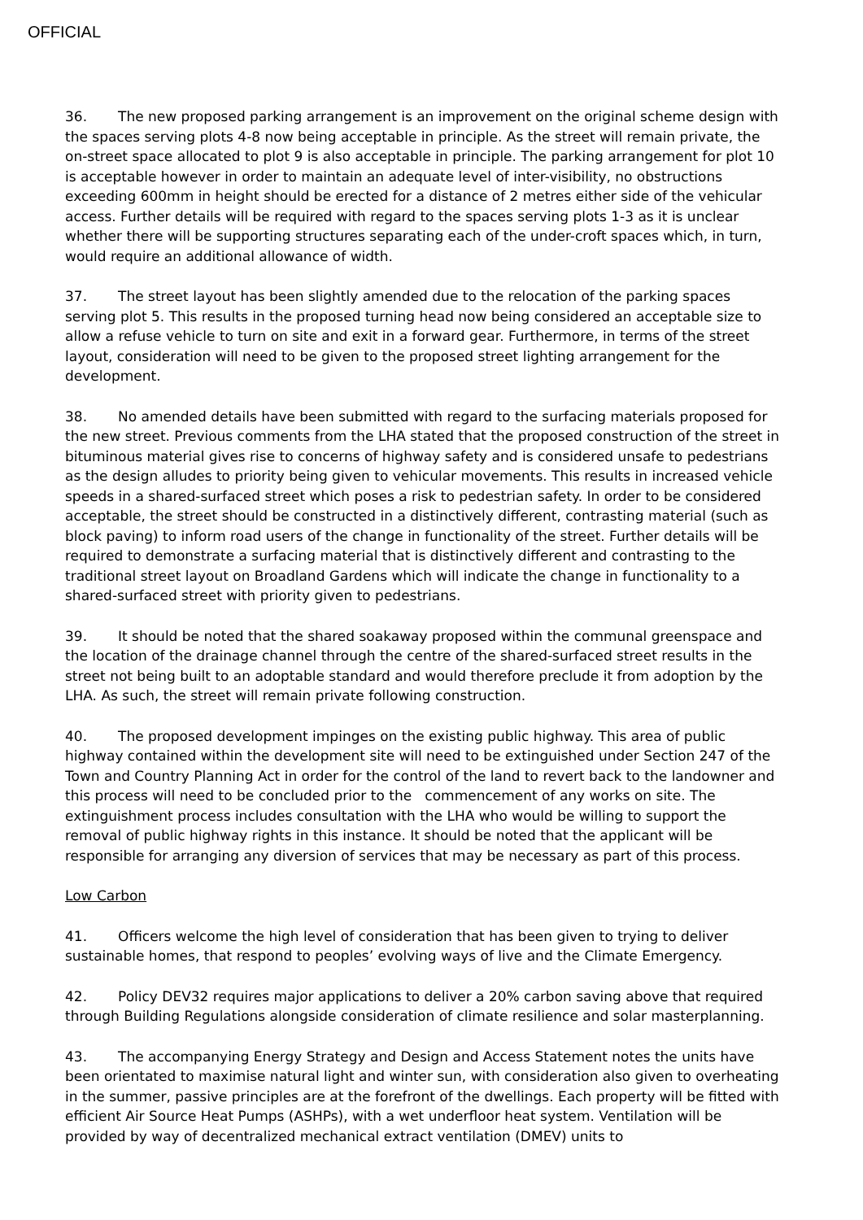OFFICIAL
36. The new proposed parking arrangement is an improvement on the original scheme design with the spaces serving plots 4-8 now being acceptable in principle. As the street will remain private, the on-street space allocated to plot 9 is also acceptable in principle. The parking arrangement for plot 10 is acceptable however in order to maintain an adequate level of inter-visibility, no obstructions exceeding 600mm in height should be erected for a distance of 2 metres either side of the vehicular access. Further details will be required with regard to the spaces serving plots 1-3 as it is unclear whether there will be supporting structures separating each of the under-croft spaces which, in turn, would require an additional allowance of width.
37. The street layout has been slightly amended due to the relocation of the parking spaces serving plot 5. This results in the proposed turning head now being considered an acceptable size to allow a refuse vehicle to turn on site and exit in a forward gear. Furthermore, in terms of the street layout, consideration will need to be given to the proposed street lighting arrangement for the development.
38. No amended details have been submitted with regard to the surfacing materials proposed for the new street. Previous comments from the LHA stated that the proposed construction of the street in bituminous material gives rise to concerns of highway safety and is considered unsafe to pedestrians as the design alludes to priority being given to vehicular movements. This results in increased vehicle speeds in a shared-surfaced street which poses a risk to pedestrian safety. In order to be considered acceptable, the street should be constructed in a distinctively different, contrasting material (such as block paving) to inform road users of the change in functionality of the street. Further details will be required to demonstrate a surfacing material that is distinctively different and contrasting to the traditional street layout on Broadland Gardens which will indicate the change in functionality to a shared-surfaced street with priority given to pedestrians.
39. It should be noted that the shared soakaway proposed within the communal greenspace and the location of the drainage channel through the centre of the shared-surfaced street results in the street not being built to an adoptable standard and would therefore preclude it from adoption by the LHA. As such, the street will remain private following construction.
40. The proposed development impinges on the existing public highway. This area of public highway contained within the development site will need to be extinguished under Section 247 of the Town and Country Planning Act in order for the control of the land to revert back to the landowner and this process will need to be concluded prior to the commencement of any works on site. The extinguishment process includes consultation with the LHA who would be willing to support the removal of public highway rights in this instance. It should be noted that the applicant will be responsible for arranging any diversion of services that may be necessary as part of this process.
Low Carbon
41. Officers welcome the high level of consideration that has been given to trying to deliver sustainable homes, that respond to peoples’ evolving ways of live and the Climate Emergency.
42. Policy DEV32 requires major applications to deliver a 20% carbon saving above that required through Building Regulations alongside consideration of climate resilience and solar masterplanning.
43. The accompanying Energy Strategy and Design and Access Statement notes the units have been orientated to maximise natural light and winter sun, with consideration also given to overheating in the summer, passive principles are at the forefront of the dwellings. Each property will be fitted with efficient Air Source Heat Pumps (ASHPs), with a wet underfloor heat system. Ventilation will be provided by way of decentralized mechanical extract ventilation (DMEV) units to